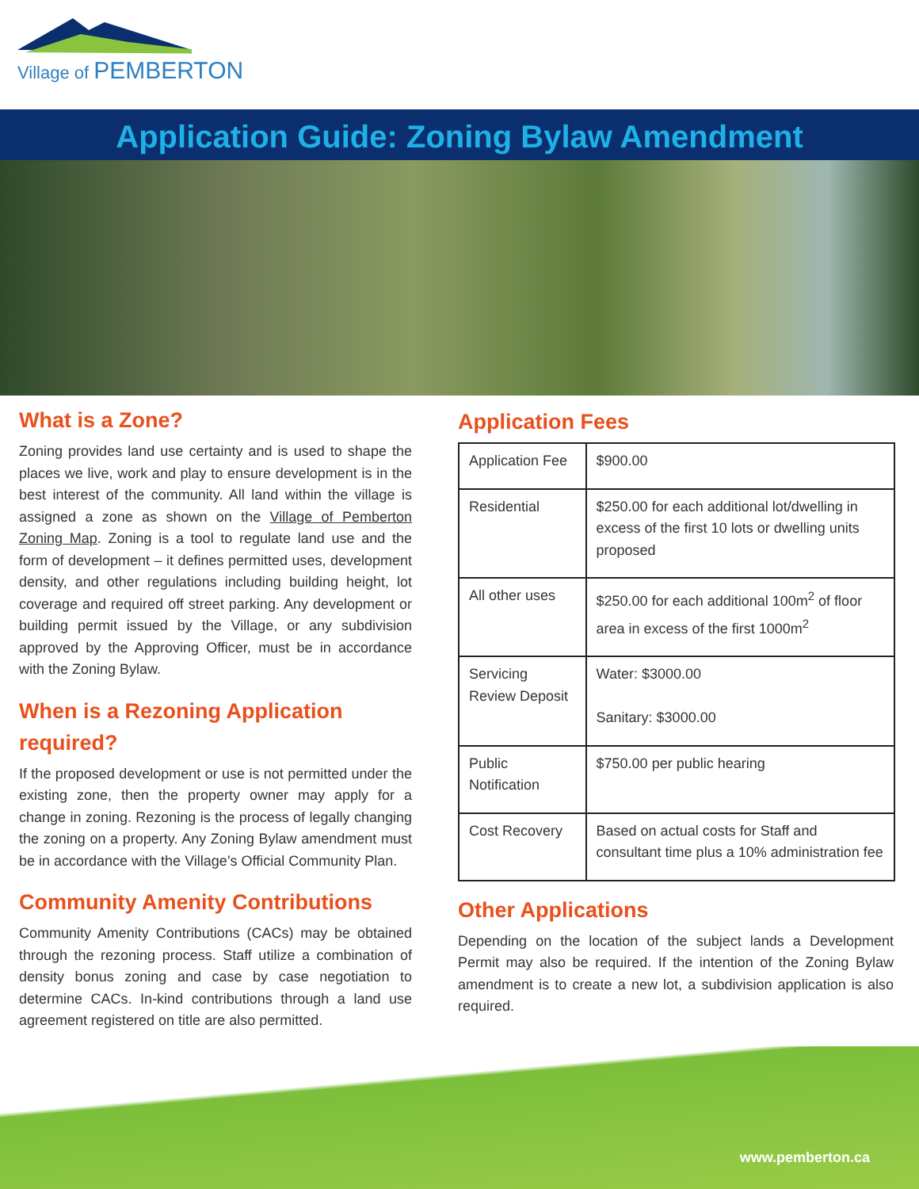Village of PEMBERTON
Application Guide: Zoning Bylaw Amendment
What is a Zone?
Zoning provides land use certainty and is used to shape the places we live, work and play to ensure development is in the best interest of the community. All land within the village is assigned a zone as shown on the Village of Pemberton Zoning Map. Zoning is a tool to regulate land use and the form of development – it defines permitted uses, development density, and other regulations including building height, lot coverage and required off street parking. Any development or building permit issued by the Village, or any subdivision approved by the Approving Officer, must be in accordance with the Zoning Bylaw.
When is a Rezoning Application required?
If the proposed development or use is not permitted under the existing zone, then the property owner may apply for a change in zoning. Rezoning is the process of legally changing the zoning on a property. Any Zoning Bylaw amendment must be in accordance with the Village’s Official Community Plan.
Community Amenity Contributions
Community Amenity Contributions (CACs) may be obtained through the rezoning process. Staff utilize a combination of density bonus zoning and case by case negotiation to determine CACs. In-kind contributions through a land use agreement registered on title are also permitted.
Application Fees
| Application Fee | $900.00 |
| Residential | $250.00 for each additional lot/dwelling in excess of the first 10 lots or dwelling units proposed |
| All other uses | $250.00 for each additional 100m<sup>2</sup> of floor area in excess of the first 1000m<sup>2</sup> |
| Servicing Review Deposit | Water: $3000.00 Sanitary: $3000.00 |
| Public Notification | $750.00 per public hearing |
| Cost Recovery | Based on actual costs for Staff and consultant time plus a 10% administration fee |
Other Applications
Depending on the location of the subject lands a Development Permit may also be required. If the intention of the Zoning Bylaw amendment is to create a new lot, a subdivision application is also required.
www.pemberton.ca